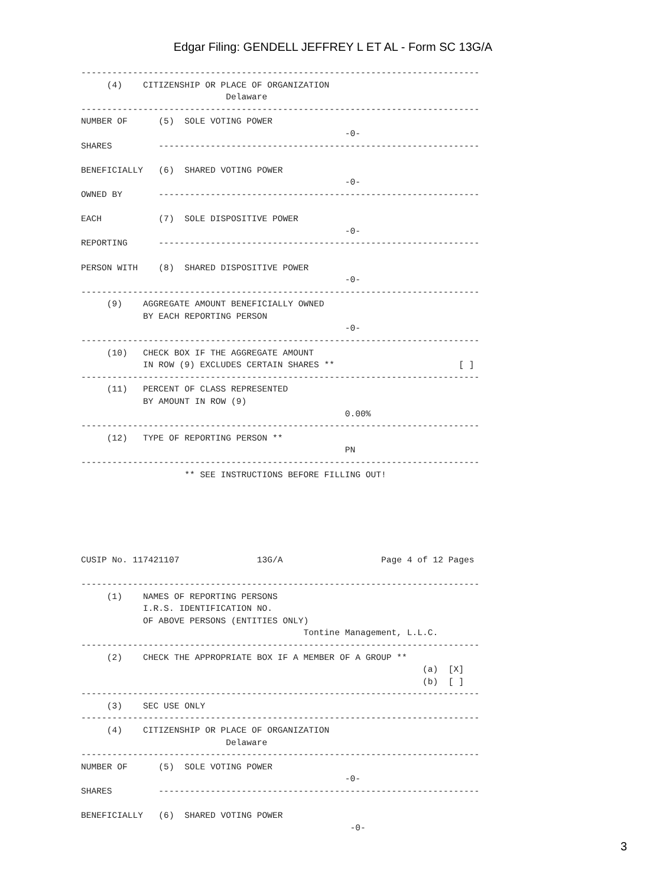Edgar Filing: GENDELL JEFFREY L ET AL - Form SC 13G/A
-----------------------------------------------------------------------------
     (4)    CITIZENSHIP OR PLACE OF ORGANIZATION
                            Delaware
-----------------------------------------------------------------------------
NUMBER OF      (5)  SOLE VOTING POWER
                                                   -0-
SHARES         --------------------------------------------------------------

BENEFICIALLY   (6)  SHARED VOTING POWER
                                                   -0-
OWNED BY       --------------------------------------------------------------

EACH           (7)  SOLE DISPOSITIVE POWER
                                                   -0-
REPORTING      --------------------------------------------------------------

PERSON WITH    (8)  SHARED DISPOSITIVE POWER
                                                   -0-
-----------------------------------------------------------------------------
     (9)    AGGREGATE AMOUNT BENEFICIALLY OWNED
            BY EACH REPORTING PERSON
                                                   -0-
-----------------------------------------------------------------------------
     (10)   CHECK BOX IF THE AGGREGATE AMOUNT
            IN ROW (9) EXCLUDES CERTAIN SHARES **                        [ ]
-----------------------------------------------------------------------------
     (11)   PERCENT OF CLASS REPRESENTED
            BY AMOUNT IN ROW (9)
                                                   0.00%
-----------------------------------------------------------------------------
     (12)   TYPE OF REPORTING PERSON **
                                                   PN
-----------------------------------------------------------------------------
                    ** SEE INSTRUCTIONS BEFORE FILLING OUT!






CUSIP No. 117421107               13G/A                   Page 4 of 12 Pages

-----------------------------------------------------------------------------
     (1)    NAMES OF REPORTING PERSONS
            I.R.S. IDENTIFICATION NO.
            OF ABOVE PERSONS (ENTITIES ONLY)
                                           Tontine Management, L.L.C.
-----------------------------------------------------------------------------
     (2)    CHECK THE APPROPRIATE BOX IF A MEMBER OF A GROUP **
                                                                  (a)  [X]
                                                                  (b)  [ ]
-----------------------------------------------------------------------------
     (3)    SEC USE ONLY
-----------------------------------------------------------------------------
     (4)    CITIZENSHIP OR PLACE OF ORGANIZATION
                            Delaware
-----------------------------------------------------------------------------
NUMBER OF      (5)  SOLE VOTING POWER
                                                   -0-
SHARES         --------------------------------------------------------------

BENEFICIALLY   (6)  SHARED VOTING POWER
                                                    -0-
3